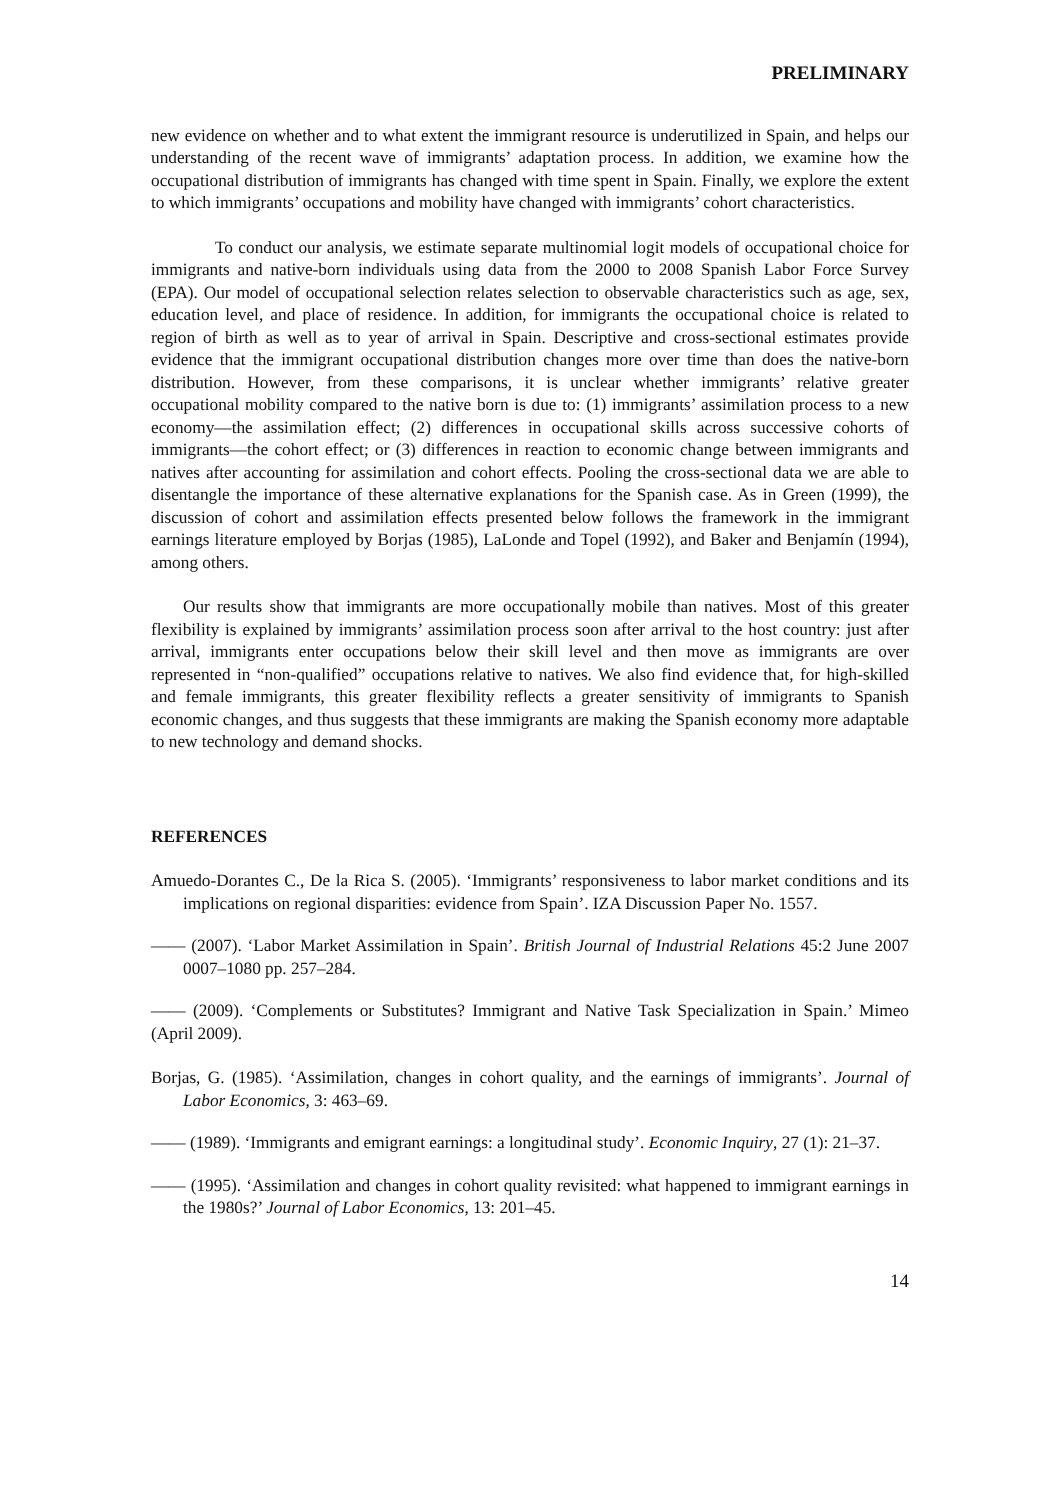PRELIMINARY
new evidence on whether and to what extent the immigrant resource is underutilized in Spain, and helps our understanding of the recent wave of immigrants’ adaptation process. In addition, we examine how the occupational distribution of immigrants has changed with time spent in Spain. Finally, we explore the extent to which immigrants’ occupations and mobility have changed with immigrants’ cohort characteristics.
To conduct our analysis, we estimate separate multinomial logit models of occupational choice for immigrants and native-born individuals using data from the 2000 to 2008 Spanish Labor Force Survey (EPA). Our model of occupational selection relates selection to observable characteristics such as age, sex, education level, and place of residence. In addition, for immigrants the occupational choice is related to region of birth as well as to year of arrival in Spain. Descriptive and cross-sectional estimates provide evidence that the immigrant occupational distribution changes more over time than does the native-born distribution. However, from these comparisons, it is unclear whether immigrants’ relative greater occupational mobility compared to the native born is due to: (1) immigrants’ assimilation process to a new economy—the assimilation effect; (2) differences in occupational skills across successive cohorts of immigrants—the cohort effect; or (3) differences in reaction to economic change between immigrants and natives after accounting for assimilation and cohort effects. Pooling the cross-sectional data we are able to disentangle the importance of these alternative explanations for the Spanish case. As in Green (1999), the discussion of cohort and assimilation effects presented below follows the framework in the immigrant earnings literature employed by Borjas (1985), LaLonde and Topel (1992), and Baker and Benjamín (1994), among others.
Our results show that immigrants are more occupationally mobile than natives. Most of this greater flexibility is explained by immigrants’ assimilation process soon after arrival to the host country: just after arrival, immigrants enter occupations below their skill level and then move as immigrants are over represented in “non-qualified” occupations relative to natives. We also find evidence that, for high-skilled and female immigrants, this greater flexibility reflects a greater sensitivity of immigrants to Spanish economic changes, and thus suggests that these immigrants are making the Spanish economy more adaptable to new technology and demand shocks.
REFERENCES
Amuedo-Dorantes C., De la Rica S. (2005). ‘Immigrants’ responsiveness to labor market conditions and its implications on regional disparities: evidence from Spain’. IZA Discussion Paper No. 1557.
—— (2007). ‘Labor Market Assimilation in Spain’. British Journal of Industrial Relations 45:2 June 2007 0007–1080 pp. 257–284.
—— (2009). ‘Complements or Substitutes? Immigrant and Native Task Specialization in Spain.’ Mimeo (April 2009).
Borjas, G. (1985). ‘Assimilation, changes in cohort quality, and the earnings of immigrants’. Journal of Labor Economics, 3: 463–69.
—— (1989). ‘Immigrants and emigrant earnings: a longitudinal study’. Economic Inquiry, 27 (1): 21–37.
—— (1995). ‘Assimilation and changes in cohort quality revisited: what happened to immigrant earnings in the 1980s?’ Journal of Labor Economics, 13: 201–45.
14